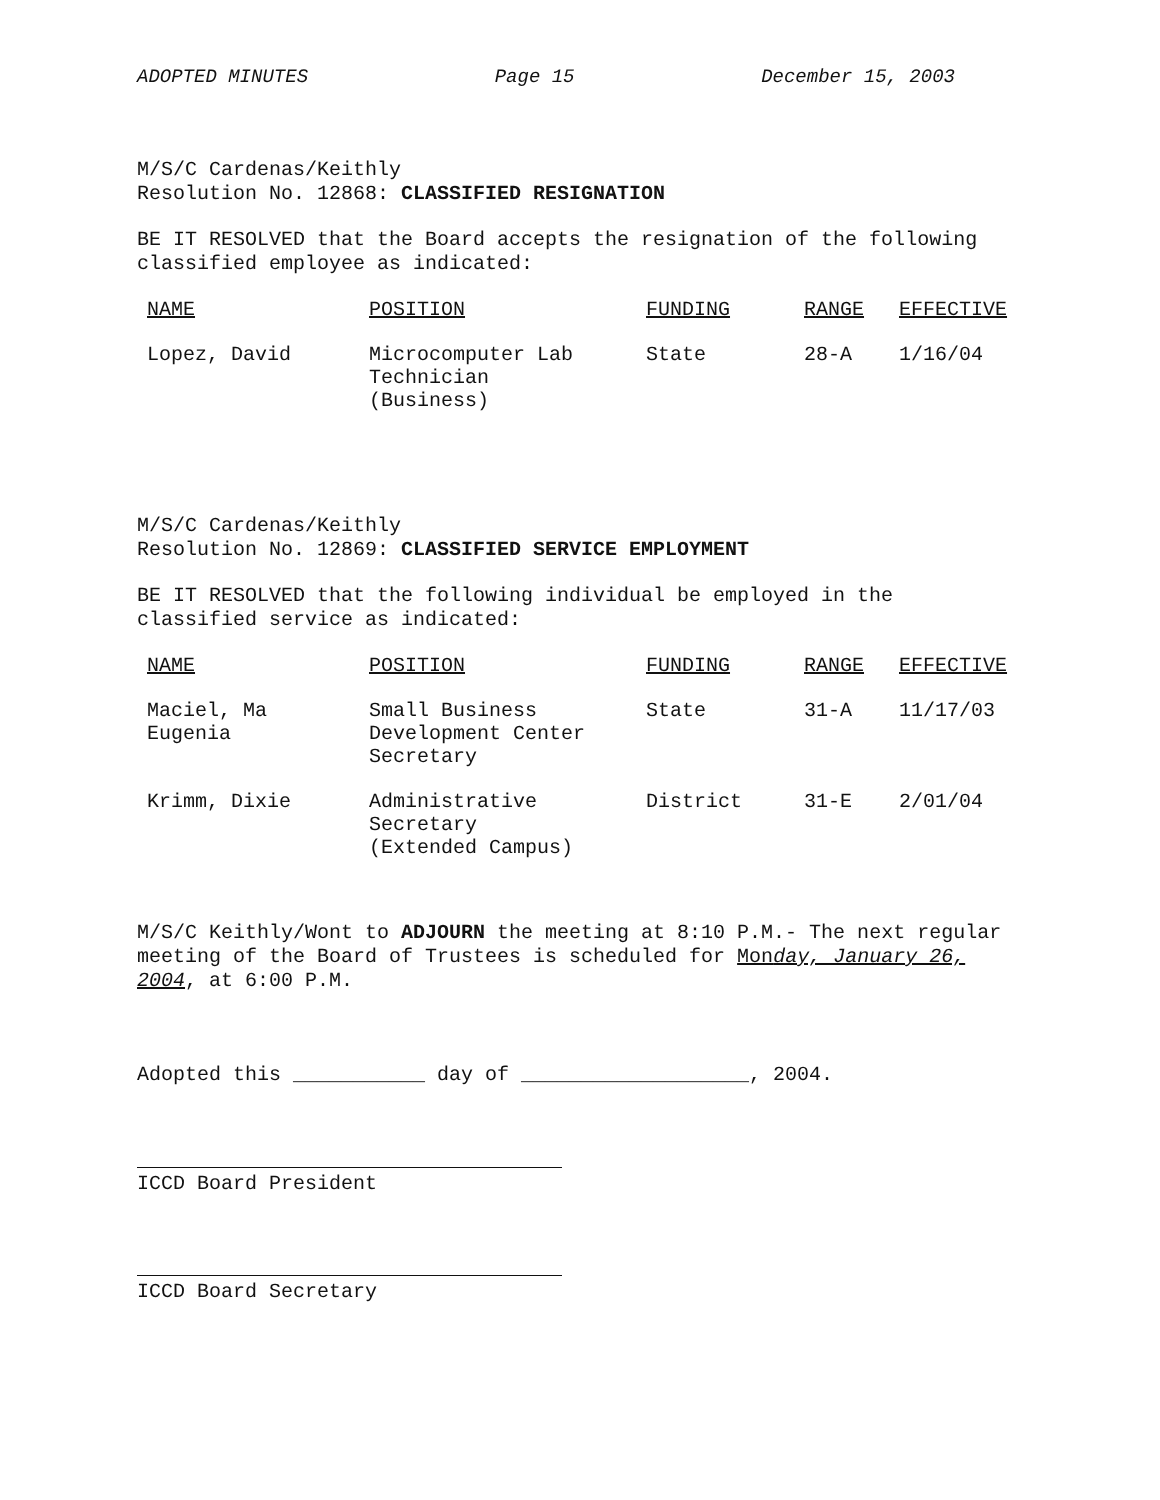ADOPTED MINUTES Page 15 December 15, 2003
M/S/C Cardenas/Keithly
Resolution No. 12868: CLASSIFIED RESIGNATION
BE IT RESOLVED that the Board accepts the resignation of the following classified employee as indicated:
| NAME | POSITION | FUNDING | RANGE | EFFECTIVE |
| --- | --- | --- | --- | --- |
| Lopez, David | Microcomputer Lab Technician (Business) | State | 28-A | 1/16/04 |
M/S/C Cardenas/Keithly
Resolution No. 12869: CLASSIFIED SERVICE EMPLOYMENT
BE IT RESOLVED that the following individual be employed in the classified service as indicated:
| NAME | POSITION | FUNDING | RANGE | EFFECTIVE |
| --- | --- | --- | --- | --- |
| Maciel, Ma Eugenia | Small Business Development Center Secretary | State | 31-A | 11/17/03 |
| Krimm, Dixie | Administrative Secretary (Extended Campus) | District | 31-E | 2/01/04 |
M/S/C Keithly/Wont to ADJOURN the meeting at 8:10 P.M.- The next regular meeting of the Board of Trustees is scheduled for Monday, January 26, 2004, at 6:00 P.M.
Adopted this ___________ day of ___________________, 2004.
ICCD Board President
ICCD Board Secretary